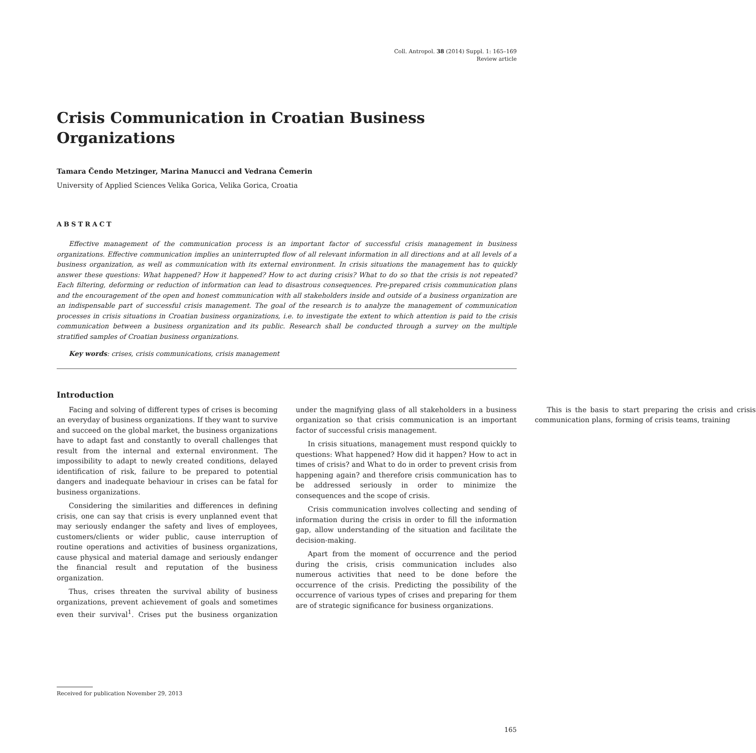Coll. Antropol. 38 (2014) Suppl. 1: 165–169
Review article
Crisis Communication in Croatian Business Organizations
Tamara Čendo Metzinger, Marina Manucci and Vedrana Čemerin
University of Applied Sciences Velika Gorica, Velika Gorica, Croatia
ABSTRACT
Effective management of the communication process is an important factor of successful crisis management in business organizations. Effective communication implies an uninterrupted flow of all relevant information in all directions and at all levels of a business organization, as well as communication with its external environment. In crisis situations the management has to quickly answer these questions: What happened? How it happened? How to act during crisis? What to do so that the crisis is not repeated? Each filtering, deforming or reduction of information can lead to disastrous consequences. Pre-prepared crisis communication plans and the encouragement of the open and honest communication with all stakeholders inside and outside of a business organization are an indispensable part of successful crisis management. The goal of the research is to analyze the management of communication processes in crisis situations in Croatian business organizations, i.e. to investigate the extent to which attention is paid to the crisis communication between a business organization and its public. Research shall be conducted through a survey on the multiple stratified samples of Croatian business organizations.
Key words: crises, crisis communications, crisis management
Introduction
Facing and solving of different types of crises is becoming an everyday of business organizations. If they want to survive and succeed on the global market, the business organizations have to adapt fast and constantly to overall challenges that result from the internal and external environment. The impossibility to adapt to newly created conditions, delayed identification of risk, failure to be prepared to potential dangers and inadequate behaviour in crises can be fatal for business organizations.
Considering the similarities and differences in defining crisis, one can say that crisis is every unplanned event that may seriously endanger the safety and lives of employees, customers/clients or wider public, cause interruption of routine operations and activities of business organizations, cause physical and material damage and seriously endanger the financial result and reputation of the business organization.
Thus, crises threaten the survival ability of business organizations, prevent achievement of goals and sometimes even their survival<sup>1</sup>. Crises put the business organization under the magnifying glass of all stakeholders in a business organization so that crisis communication is an important factor of successful crisis management.
In crisis situations, management must respond quickly to questions: What happened? How did it happen? How to act in times of crisis? and What to do in order to prevent crisis from happening again? and therefore crisis communication has to be addressed seriously in order to minimize the consequences and the scope of crisis.
Crisis communication involves collecting and sending of information during the crisis in order to fill the information gap, allow understanding of the situation and facilitate the decision-making.
Apart from the moment of occurrence and the period during the crisis, crisis communication includes also numerous activities that need to be done before the occurrence of the crisis. Predicting the possibility of the occurrence of various types of crises and preparing for them are of strategic significance for business organizations.
This is the basis to start preparing the crisis and crisis communication plans, forming of crisis teams, training
Received for publication November 29, 2013
165